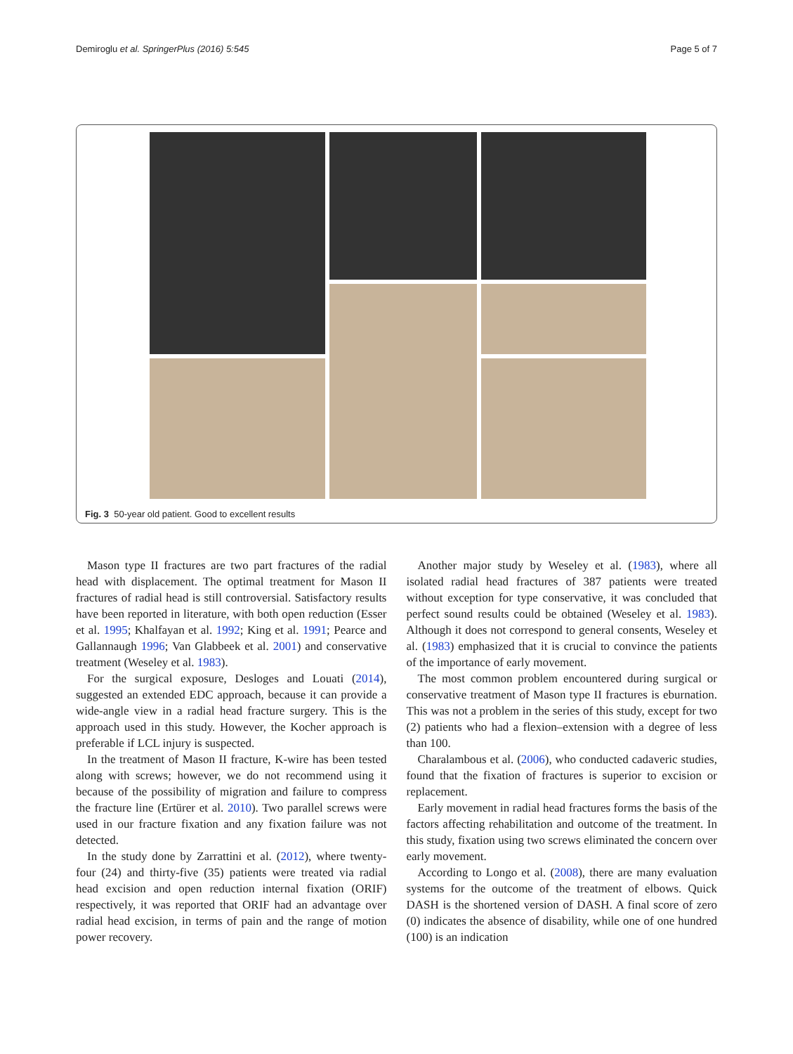Demiroglu et al. SpringerPlus (2016) 5:545 Page 5 of 7
Fig. 3 50-year old patient. Good to excellent results
Mason type II fractures are two part fractures of the radial head with displacement. The optimal treatment for Mason II fractures of radial head is still controversial. Satisfactory results have been reported in literature, with both open reduction (Esser et al. 1995; Khalfayan et al. 1992; King et al. 1991; Pearce and Gallannaugh 1996; Van Glabbeek et al. 2001) and conservative treatment (Weseley et al. 1983).
For the surgical exposure, Desloges and Louati (2014), suggested an extended EDC approach, because it can provide a wide-angle view in a radial head fracture surgery. This is the approach used in this study. However, the Kocher approach is preferable if LCL injury is suspected.
In the treatment of Mason II fracture, K-wire has been tested along with screws; however, we do not recommend using it because of the possibility of migration and failure to compress the fracture line (Ertürer et al. 2010). Two parallel screws were used in our fracture fixation and any fixation failure was not detected.
In the study done by Zarrattini et al. (2012), where twenty-four (24) and thirty-five (35) patients were treated via radial head excision and open reduction internal fixation (ORIF) respectively, it was reported that ORIF had an advantage over radial head excision, in terms of pain and the range of motion power recovery.
Another major study by Weseley et al. (1983), where all isolated radial head fractures of 387 patients were treated without exception for type conservative, it was concluded that perfect sound results could be obtained (Weseley et al. 1983). Although it does not correspond to general consents, Weseley et al. (1983) emphasized that it is crucial to convince the patients of the importance of early movement.
The most common problem encountered during surgical or conservative treatment of Mason type II fractures is eburnation. This was not a problem in the series of this study, except for two (2) patients who had a flexion–extension with a degree of less than 100.
Charalambous et al. (2006), who conducted cadaveric studies, found that the fixation of fractures is superior to excision or replacement.
Early movement in radial head fractures forms the basis of the factors affecting rehabilitation and outcome of the treatment. In this study, fixation using two screws eliminated the concern over early movement.
According to Longo et al. (2008), there are many evaluation systems for the outcome of the treatment of elbows. Quick DASH is the shortened version of DASH. A final score of zero (0) indicates the absence of disability, while one of one hundred (100) is an indication